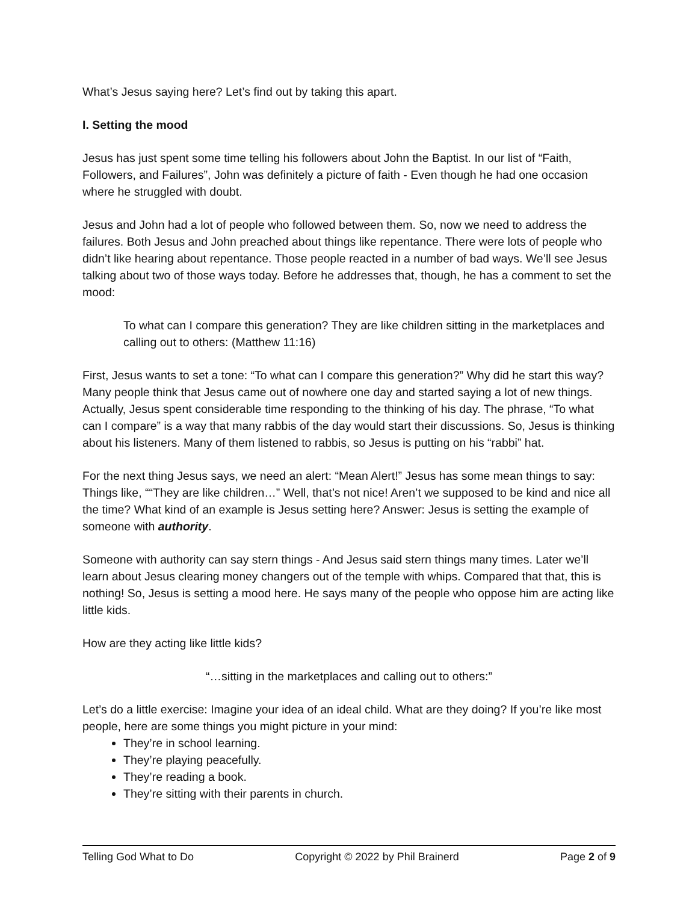What’s Jesus saying here? Let’s find out by taking this apart.
I. Setting the mood
Jesus has just spent some time telling his followers about John the Baptist. In our list of “Faith, Followers, and Failures”, John was definitely a picture of faith - Even though he had one occasion where he struggled with doubt.
Jesus and John had a lot of people who followed between them. So, now we need to address the failures. Both Jesus and John preached about things like repentance. There were lots of people who didn’t like hearing about repentance. Those people reacted in a number of bad ways. We’ll see Jesus talking about two of those ways today. Before he addresses that, though, he has a comment to set the mood:
To what can I compare this generation? They are like children sitting in the marketplaces and calling out to others: (Matthew 11:16)
First, Jesus wants to set a tone: “To what can I compare this generation?” Why did he start this way? Many people think that Jesus came out of nowhere one day and started saying a lot of new things. Actually, Jesus spent considerable time responding to the thinking of his day. The phrase, “To what can I compare” is a way that many rabbis of the day would start their discussions. So, Jesus is thinking about his listeners. Many of them listened to rabbis, so Jesus is putting on his “rabbi” hat.
For the next thing Jesus says, we need an alert: “Mean Alert!” Jesus has some mean things to say: Things like, ““They are like children…” Well, that’s not nice! Aren’t we supposed to be kind and nice all the time? What kind of an example is Jesus setting here? Answer: Jesus is setting the example of someone with authority.
Someone with authority can say stern things - And Jesus said stern things many times. Later we’ll learn about Jesus clearing money changers out of the temple with whips. Compared that that, this is nothing! So, Jesus is setting a mood here. He says many of the people who oppose him are acting like little kids.
How are they acting like little kids?
“…sitting in the marketplaces and calling out to others:”
Let’s do a little exercise: Imagine your idea of an ideal child. What are they doing? If you’re like most people, here are some things you might picture in your mind:
They’re in school learning.
They’re playing peacefully.
They’re reading a book.
They’re sitting with their parents in church.
Telling God What to Do Copyright © 2022 by Phil Brainerd Page 2 of 9